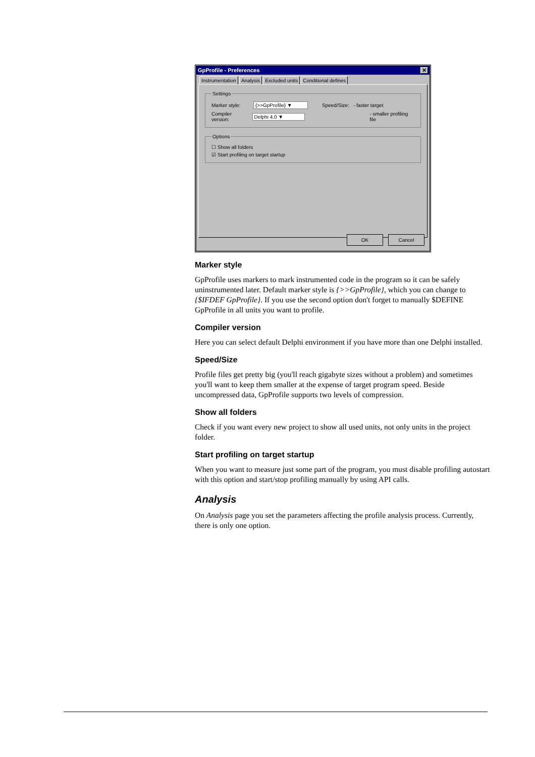GpProfile - Preferences ✕
Instrumentation Analysis Excluded units Conditional defines
Settings
Marker style: {>>GpProfile} ▼ Speed/Size: - faster target
Compiler version: Delphi 4.0 ▼ - smaller profiling file
Options
☐ Show all folders
☑ Start profiling on target startup
OK Cancel
Marker style
GpProfile uses markers to mark instrumented code in the program so it can be safely uninstrumented later. Default marker style is {>>GpProfile}, which you can change to {$IFDEF GpProfile}. If you use the second option don't forget to manually $DEFINE GpProfile in all units you want to profile.
Compiler version
Here you can select default Delphi environment if you have more than one Delphi installed.
Speed/Size
Profile files get pretty big (you'll reach gigabyte sizes without a problem) and sometimes you'll want to keep them smaller at the expense of target program speed. Beside uncompressed data, GpProfile supports two levels of compression.
Show all folders
Check if you want every new project to show all used units, not only units in the project folder.
Start profiling on target startup
When you want to measure just some part of the program, you must disable profiling autostart with this option and start/stop profiling manually by using API calls.
Analysis
On Analysis page you set the parameters affecting the profile analysis process. Currently, there is only one option.